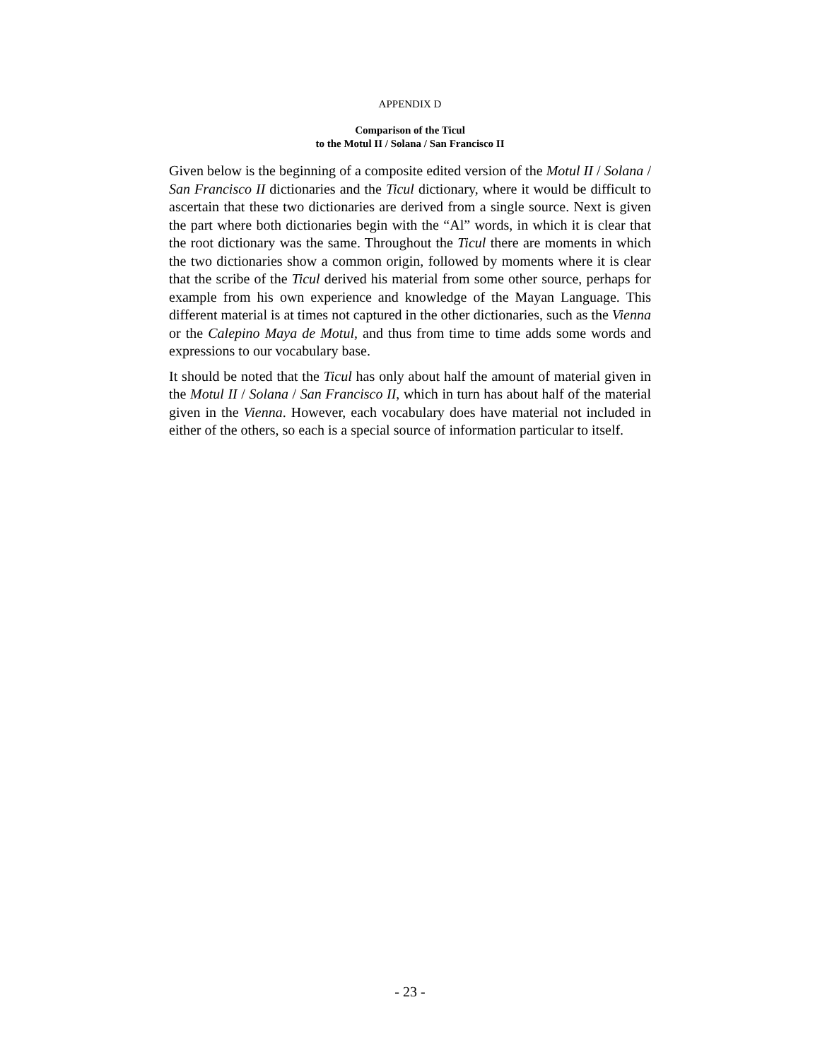APPENDIX D
Comparison of the Ticul
to the Motul II / Solana / San Francisco II
Given below is the beginning of a composite edited version of the Motul II / Solana / San Francisco II dictionaries and the Ticul dictionary, where it would be difficult to ascertain that these two dictionaries are derived from a single source. Next is given the part where both dictionaries begin with the “Al” words, in which it is clear that the root dictionary was the same. Throughout the Ticul there are moments in which the two dictionaries show a common origin, followed by moments where it is clear that the scribe of the Ticul derived his material from some other source, perhaps for example from his own experience and knowledge of the Mayan Language. This different material is at times not captured in the other dictionaries, such as the Vienna or the Calepino Maya de Motul, and thus from time to time adds some words and expressions to our vocabulary base.
It should be noted that the Ticul has only about half the amount of material given in the Motul II / Solana / San Francisco II, which in turn has about half of the material given in the Vienna. However, each vocabulary does have material not included in either of the others, so each is a special source of information particular to itself.
- 23 -